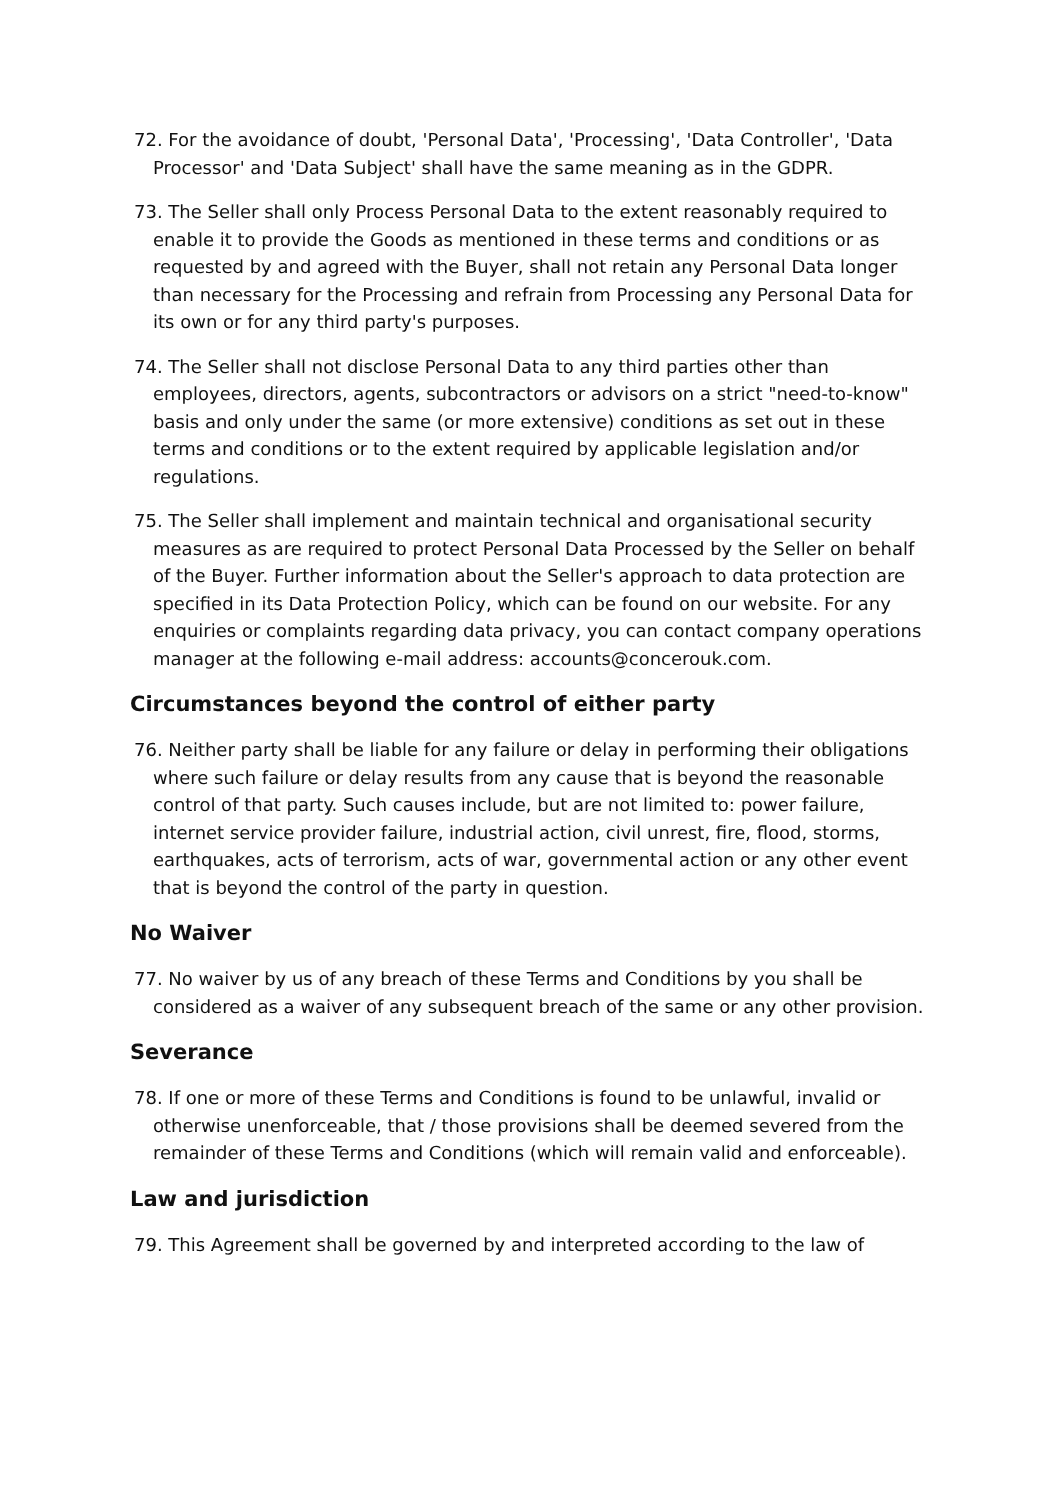72. For the avoidance of doubt, 'Personal Data', 'Processing', 'Data Controller', 'Data Processor' and 'Data Subject' shall have the same meaning as in the GDPR.
73. The Seller shall only Process Personal Data to the extent reasonably required to enable it to provide the Goods as mentioned in these terms and conditions or as requested by and agreed with the Buyer, shall not retain any Personal Data longer than necessary for the Processing and refrain from Processing any Personal Data for its own or for any third party's purposes.
74. The Seller shall not disclose Personal Data to any third parties other than employees, directors, agents, subcontractors or advisors on a strict "need-to-know" basis and only under the same (or more extensive) conditions as set out in these terms and conditions or to the extent required by applicable legislation and/or regulations.
75. The Seller shall implement and maintain technical and organisational security measures as are required to protect Personal Data Processed by the Seller on behalf of the Buyer. Further information about the Seller's approach to data protection are specified in its Data Protection Policy, which can be found on our website. For any enquiries or complaints regarding data privacy, you can contact company operations manager at the following e-mail address: accounts@concerouk.com.
Circumstances beyond the control of either party
76. Neither party shall be liable for any failure or delay in performing their obligations where such failure or delay results from any cause that is beyond the reasonable control of that party. Such causes include, but are not limited to: power failure, internet service provider failure, industrial action, civil unrest, fire, flood, storms, earthquakes, acts of terrorism, acts of war, governmental action or any other event that is beyond the control of the party in question.
No Waiver
77. No waiver by us of any breach of these Terms and Conditions by you shall be considered as a waiver of any subsequent breach of the same or any other provision.
Severance
78. If one or more of these Terms and Conditions is found to be unlawful, invalid or otherwise unenforceable, that / those provisions shall be deemed severed from the remainder of these Terms and Conditions (which will remain valid and enforceable).
Law and jurisdiction
79. This Agreement shall be governed by and interpreted according to the law of